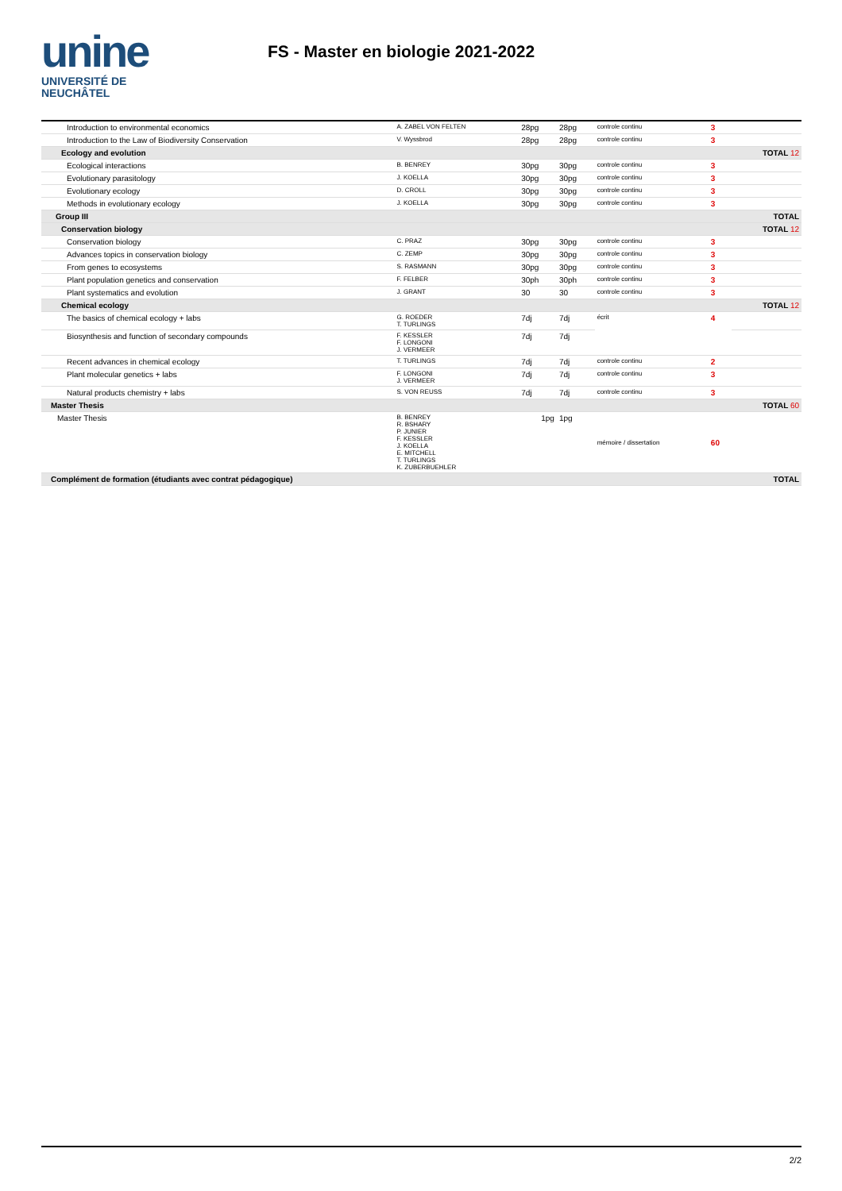unine
UNIVERSITÉ DE
NEUCHÂTEL
FS - Master en biologie 2021-2022
| Introduction to environmental economics | A. ZABEL VON FELTEN | 28pg | 28pg | controle continu | 3 | |
| Introduction to the Law of Biodiversity Conservation | V. Wyssbrod | 28pg | 28pg | controle continu | 3 | |
| Ecology and evolution | | | | | | TOTAL 12 |
| Ecological interactions | B. BENREY | 30pg | 30pg | controle continu | 3 | |
| Evolutionary parasitology | J. KOELLA | 30pg | 30pg | controle continu | 3 | |
| Evolutionary ecology | D. CROLL | 30pg | 30pg | controle continu | 3 | |
| Methods in evolutionary ecology | J. KOELLA | 30pg | 30pg | controle continu | 3 | |
| Group III | | | | | | TOTAL |
| Conservation biology | | | | | | TOTAL 12 |
| Conservation biology | C. PRAZ | 30pg | 30pg | controle continu | 3 | |
| Advances topics in conservation biology | C. ZEMP | 30pg | 30pg | controle continu | 3 | |
| From genes to ecosystems | S. RASMANN | 30pg | 30pg | controle continu | 3 | |
| Plant population genetics and conservation | F. FELBER | 30ph | 30ph | controle continu | 3 | |
| Plant systematics and evolution | J. GRANT | 30 | 30 | controle continu | 3 | |
| Chemical ecology | | | | | | TOTAL 12 |
| The basics of chemical ecology + labs | G. ROEDER T. TURLINGS | 7dj | 7dj | écrit | 4 | |
| Biosynthesis and function of secondary compounds | F. KESSLER F. LONGONI J. VERMEER | 7dj | 7dj | | | |
| Recent advances in chemical ecology | T. TURLINGS | 7dj | 7dj | controle continu | 2 | |
| Plant molecular genetics + labs | F. LONGONI J. VERMEER | 7dj | 7dj | controle continu | 3 | |
| Natural products chemistry + labs | S. VON REUSS | 7dj | 7dj | controle continu | 3 | |
| Master Thesis | | | | | | TOTAL 60 |
| Master Thesis | B. BENREY R. BSHARY P. JUNIER F. KESSLER J. KOELLA E. MITCHELL T. TURLINGS K. ZUBERBUEHLER | 1pg | 1pg | mémoire / dissertation | 60 | |
| Complément de formation (étudiants avec contrat pédagogique) | | | | | | TOTAL |
2/2